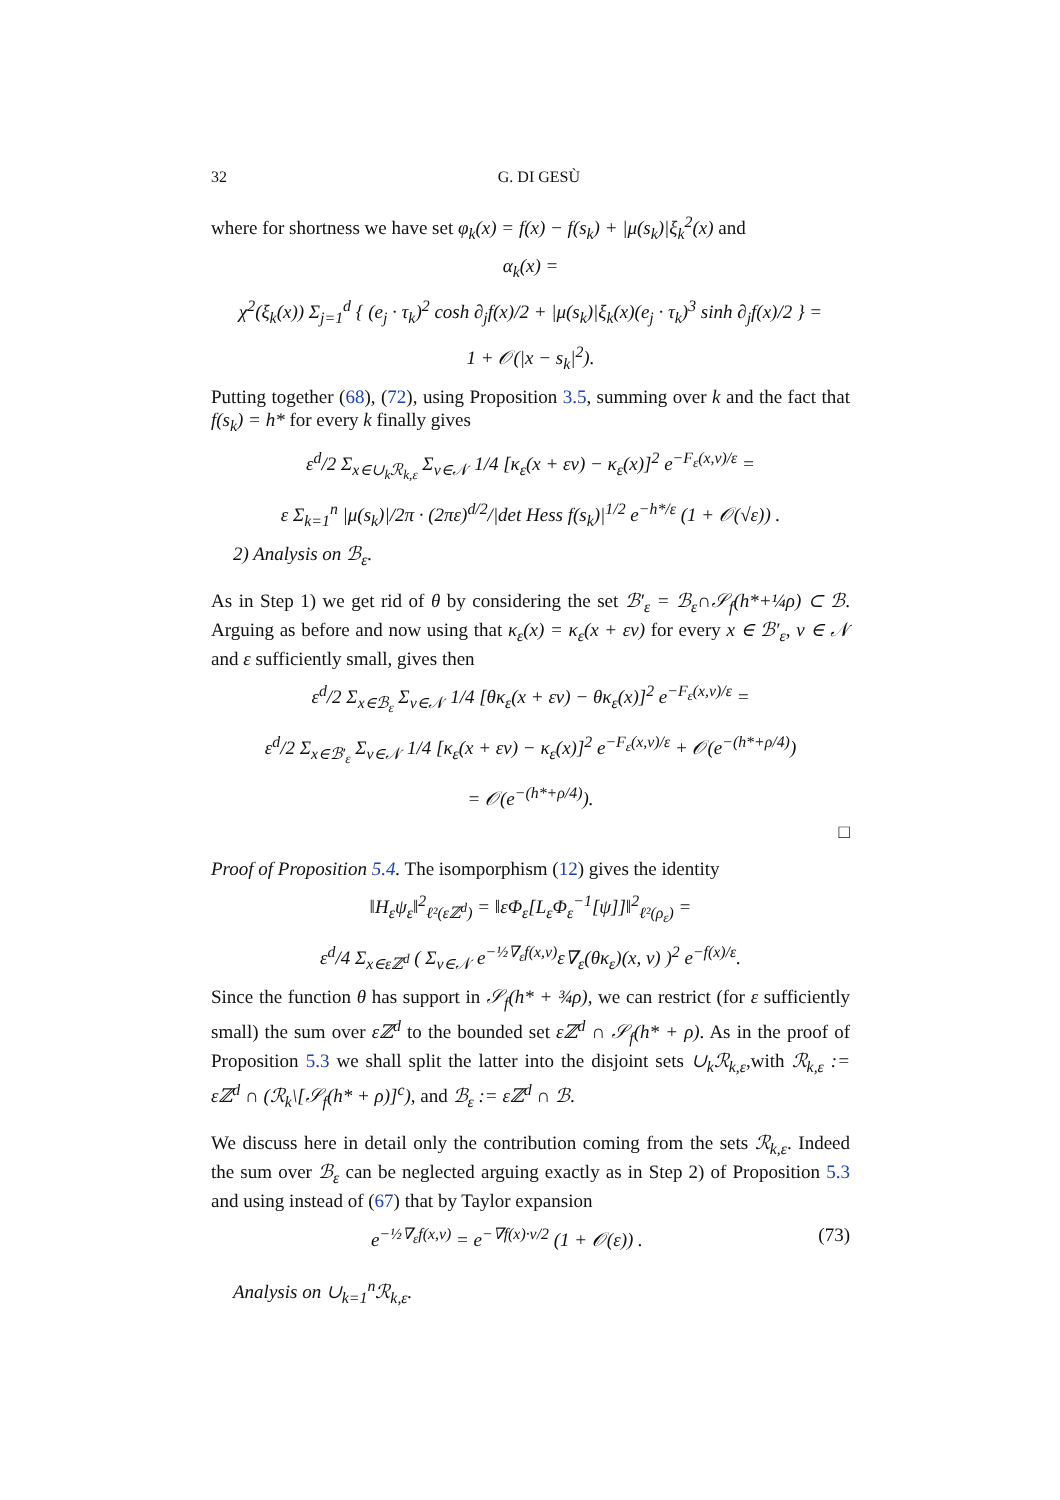32 G. DI GESÙ
where for shortness we have set φ<sub>k</sub>(x) = f(x) − f(s<sub>k</sub>) + |μ(s<sub>k</sub>)|ξ<sub>k</sub><sup>2</sup>(x) and
α<sub>k</sub>(x) =
χ<sup>2</sup>(ξ<sub>k</sub>(x)) Σ<sub>j=1</sub><sup>d</sup> { (e<sub>j</sub> · τ<sub>k</sub>)<sup>2</sup> cosh ∂<sub>j</sub>f(x)/2 + |μ(s<sub>k</sub>)|ξ<sub>k</sub>(x)(e<sub>j</sub> · τ<sub>k</sub>)<sup>3</sup> sinh ∂<sub>j</sub>f(x)/2 } =
1 + 𝒪(|x − s<sub>k</sub>|<sup>2</sup>).
Putting together (68), (72), using Proposition 3.5, summing over k and the fact that f(s<sub>k</sub>) = h* for every k finally gives
ε<sup>d</sup>/2 Σ<sub>x∈∪<sub>k</sub>ℛ<sub>k,ε</sub></sub> Σ<sub>v∈𝒩</sub> 1/4 [κ<sub>ε</sub>(x + εv) − κ<sub>ε</sub>(x)]<sup>2</sup> e<sup>−F<sub>ε</sub>(x,v)/ε</sup> =
ε Σ<sub>k=1</sub><sup>n</sup> |μ(s<sub>k</sub>)|/2π · (2πε)<sup>d/2</sup>/|det Hess f(s<sub>k</sub>)|<sup>1/2</sup> e<sup>−h*/ε</sup> (1 + 𝒪(√ε)) .
2) Analysis on ℬ<sub>ε</sub>.
As in Step 1) we get rid of θ by considering the set ℬ′<sub>ε</sub> = ℬ<sub>ε</sub>∩𝒮<sub>f</sub>(h*+¼ρ) ⊂ ℬ. Arguing as before and now using that κ<sub>ε</sub>(x) = κ<sub>ε</sub>(x + εv) for every x ∈ ℬ′<sub>ε</sub>, v ∈ 𝒩 and ε sufficiently small, gives then
ε<sup>d</sup>/2 Σ<sub>x∈ℬ<sub>ε</sub></sub> Σ<sub>v∈𝒩</sub> 1/4 [θκ<sub>ε</sub>(x + εv) − θκ<sub>ε</sub>(x)]<sup>2</sup> e<sup>−F<sub>ε</sub>(x,v)/ε</sup> =
ε<sup>d</sup>/2 Σ<sub>x∈ℬ′<sub>ε</sub></sub> Σ<sub>v∈𝒩</sub> 1/4 [κ<sub>ε</sub>(x + εv) − κ<sub>ε</sub>(x)]<sup>2</sup> e<sup>−F<sub>ε</sub>(x,v)/ε</sup> + 𝒪(e<sup>−(h*+ρ/4)</sup>)
= 𝒪(e<sup>−(h*+ρ/4)</sup>).
□
Proof of Proposition 5.4. The isomporphism (12) gives the identity
‖H<sub>ε</sub>ψ<sub>ε</sub>‖<sup>2</sup><sub>ℓ²(εℤ<sup>d</sup>)</sub> = ‖εΦ<sub>ε</sub>[L<sub>ε</sub>Φ<sub>ε</sub><sup>−1</sup>[ψ]]‖<sup>2</sup><sub>ℓ²(ρ<sub>ε</sub>)</sub> =
ε<sup>d</sup>/4 Σ<sub>x∈εℤ<sup>d</sup></sub> ( Σ<sub>v∈𝒩</sub> e<sup>−½∇<sub>ε</sub>f(x,v)</sup>ε∇<sub>ε</sub>(θκ<sub>ε</sub>)(x, v) )<sup>2</sup> e<sup>−f(x)/ε</sup>.
Since the function θ has support in 𝒮<sub>f</sub>(h* + ¾ρ), we can restrict (for ε sufficiently small) the sum over εℤ<sup>d</sup> to the bounded set εℤ<sup>d</sup> ∩ 𝒮<sub>f</sub>(h* + ρ). As in the proof of Proposition 5.3 we shall split the latter into the disjoint sets ∪<sub>k</sub>ℛ<sub>k,ε</sub>,with ℛ<sub>k,ε</sub> := εℤ<sup>d</sup> ∩ (ℛ<sub>k</sub>\[𝒮<sub>f</sub>(h* + ρ)]<sup>c</sup>), and ℬ<sub>ε</sub> := εℤ<sup>d</sup> ∩ ℬ.
We discuss here in detail only the contribution coming from the sets ℛ<sub>k,ε</sub>. Indeed the sum over ℬ<sub>ε</sub> can be neglected arguing exactly as in Step 2) of Proposition 5.3 and using instead of (67) that by Taylor expansion
e<sup>−½∇<sub>ε</sub>f(x,v)</sup> = e<sup>−∇f(x)·v/2</sup> (1 + 𝒪(ε)) . (73)
Analysis on ∪<sub>k=1</sub><sup>n</sup>ℛ<sub>k,ε</sub>.